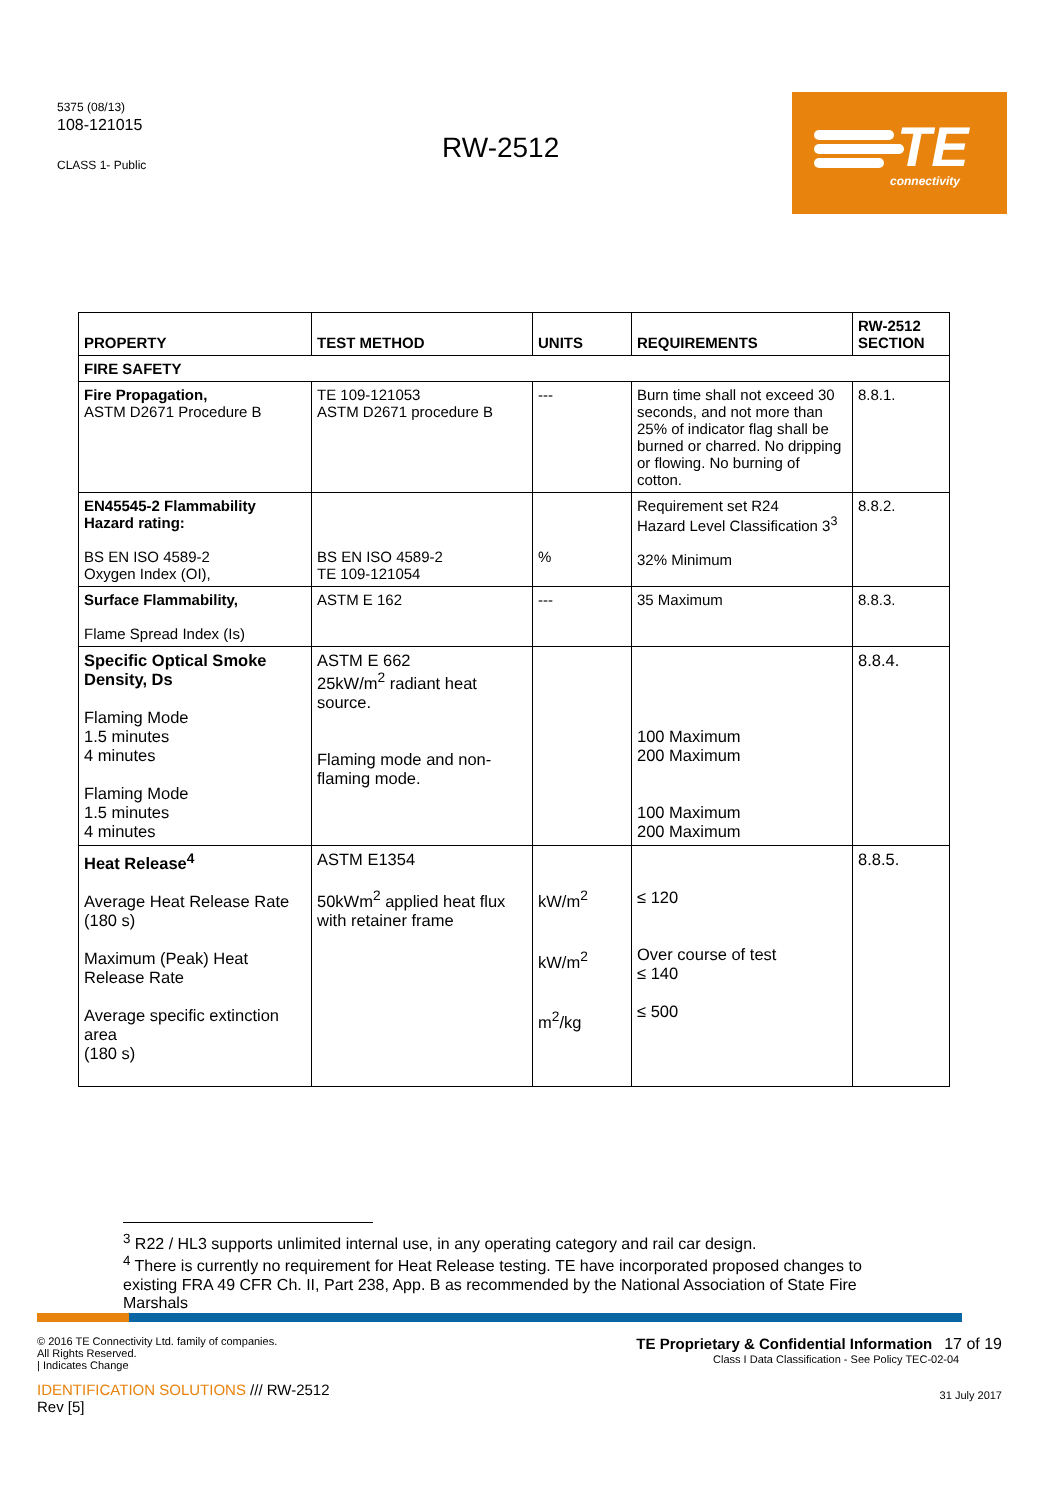5375 (08/13)
108-121015
CLASS 1- Public
RW-2512
TE connectivity
| PROPERTY | TEST METHOD | UNITS | REQUIREMENTS | RW-2512 SECTION |
| --- | --- | --- | --- | --- |
| FIRE SAFETY | | | | |
| Fire Propagation, ASTM D2671 Procedure B | TE 109-121053 ASTM D2671 procedure B | --- | Burn time shall not exceed 30 seconds, and not more than 25% of indicator flag shall be burned or charred. No dripping or flowing. No burning of cotton. | 8.8.1. |
| EN45545-2 Flammability Hazard rating: BS EN ISO 4589-2 Oxygen Index (OI), | BS EN ISO 4589-2 TE 109-121054 | % | Requirement set R24 Hazard Level Classification 3<sup>3</sup> 32% Minimum | 8.8.2. |
| Surface Flammability, Flame Spread Index (Is) | ASTM E 162 | --- | 35 Maximum | 8.8.3. |
| Specific Optical Smoke Density, Ds Flaming Mode 1.5 minutes 4 minutes Flaming Mode 1.5 minutes 4 minutes | ASTM E 662 25kW/m<sup>2</sup> radiant heat source. Flaming mode and non-flaming mode. | | 100 Maximum 200 Maximum 100 Maximum 200 Maximum | 8.8.4. |
| Heat Release<sup>4</sup> Average Heat Release Rate (180 s) Maximum (Peak) Heat Release Rate Average specific extinction area (180 s) | ASTM E1354 50kWm<sup>2</sup> applied heat flux with retainer frame | kW/m<sup>2</sup> kW/m<sup>2</sup> m<sup>2</sup>/kg | ≤ 120 Over course of test ≤ 140 ≤ 500 | 8.8.5. |
<sup>3</sup> R22 / HL3 supports unlimited internal use, in any operating category and rail car design.
<sup>4</sup> There is currently no requirement for Heat Release testing. TE have incorporated proposed changes to existing FRA 49 CFR Ch. II, Part 238, App. B as recommended by the National Association of State Fire Marshals
© 2016 TE Connectivity Ltd. family of companies.
All Rights Reserved.
| Indicates Change
IDENTIFICATION SOLUTIONS /// RW-2512
Rev [5]
TE Proprietary & Confidential Information 17 of 19
Class I Data Classification - See Policy TEC-02-04
31 July 2017